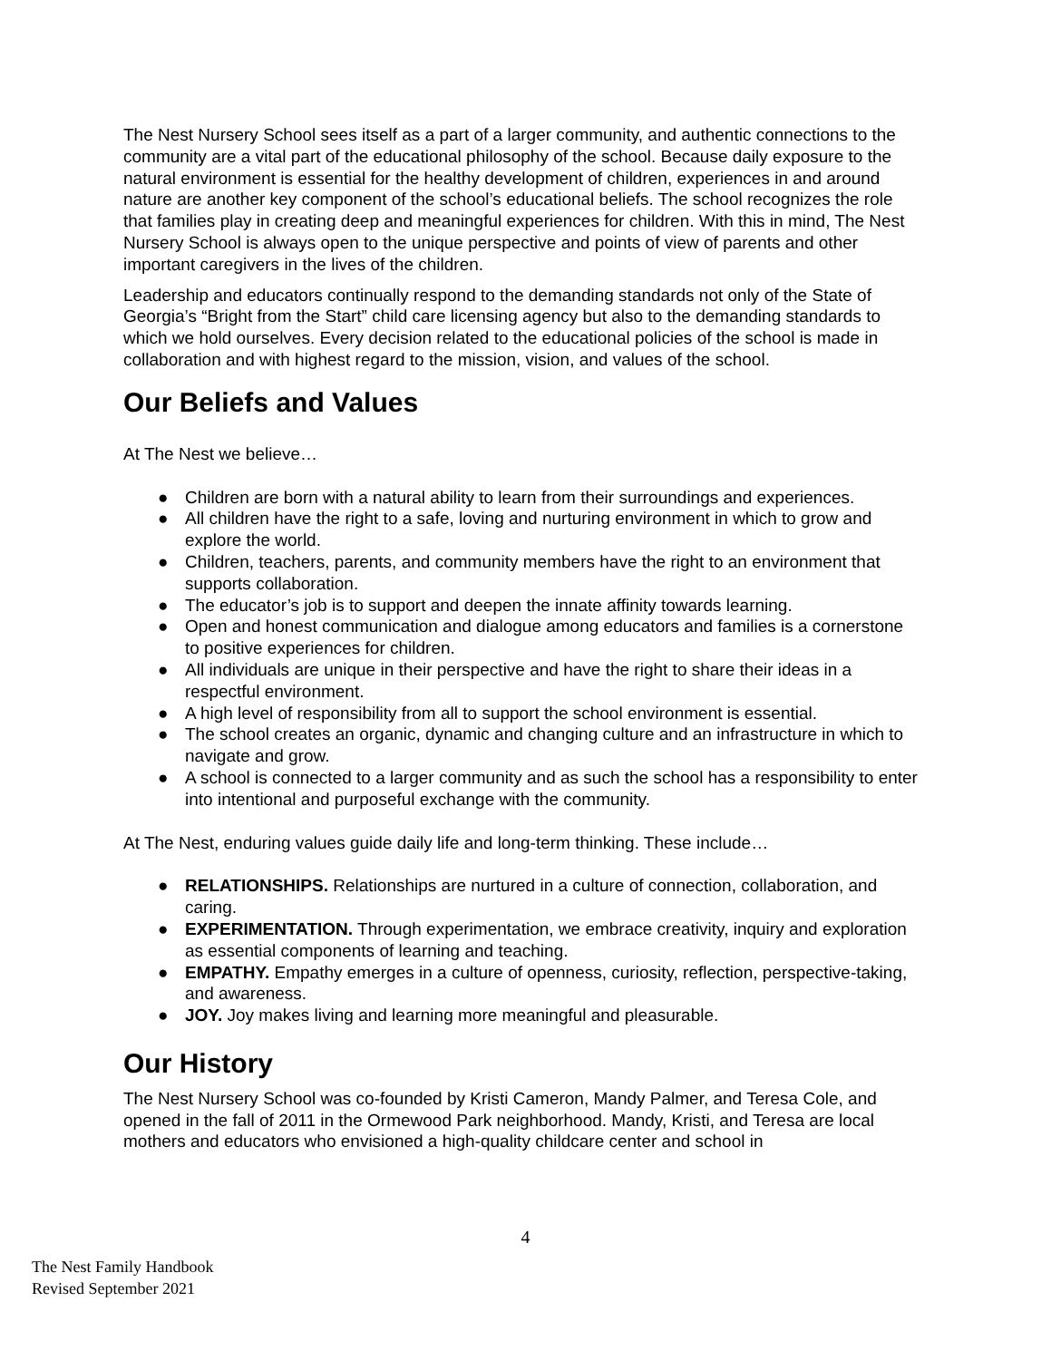The Nest Nursery School sees itself as a part of a larger community, and authentic connections to the community are a vital part of the educational philosophy of the school. Because daily exposure to the natural environment is essential for the healthy development of children, experiences in and around nature are another key component of the school’s educational beliefs. The school recognizes the role that families play in creating deep and meaningful experiences for children. With this in mind, The Nest Nursery School is always open to the unique perspective and points of view of parents and other important caregivers in the lives of the children.
Leadership and educators continually respond to the demanding standards not only of the State of Georgia’s “Bright from the Start” child care licensing agency but also to the demanding standards to which we hold ourselves. Every decision related to the educational policies of the school is made in collaboration and with highest regard to the mission, vision, and values of the school.
Our Beliefs and Values
At The Nest we believe…
● Children are born with a natural ability to learn from their surroundings and experiences.
● All children have the right to a safe, loving and nurturing environment in which to grow and explore the world.
● Children, teachers, parents, and community members have the right to an environment that supports collaboration.
● The educator’s job is to support and deepen the innate affinity towards learning.
● Open and honest communication and dialogue among educators and families is a cornerstone to positive experiences for children.
● All individuals are unique in their perspective and have the right to share their ideas in a respectful environment.
● A high level of responsibility from all to support the school environment is essential.
● The school creates an organic, dynamic and changing culture and an infrastructure in which to navigate and grow.
● A school is connected to a larger community and as such the school has a responsibility to enter into intentional and purposeful exchange with the community.
At The Nest, enduring values guide daily life and long-term thinking. These include…
● RELATIONSHIPS. Relationships are nurtured in a culture of connection, collaboration, and caring.
● EXPERIMENTATION. Through experimentation, we embrace creativity, inquiry and exploration as essential components of learning and teaching.
● EMPATHY. Empathy emerges in a culture of openness, curiosity, reflection, perspective-taking, and awareness.
● JOY. Joy makes living and learning more meaningful and pleasurable.
Our History
The Nest Nursery School was co-founded by Kristi Cameron, Mandy Palmer, and Teresa Cole, and opened in the fall of 2011 in the Ormewood Park neighborhood. Mandy, Kristi, and Teresa are local mothers and educators who envisioned a high-quality childcare center and school in
4
The Nest Family Handbook
Revised September 2021